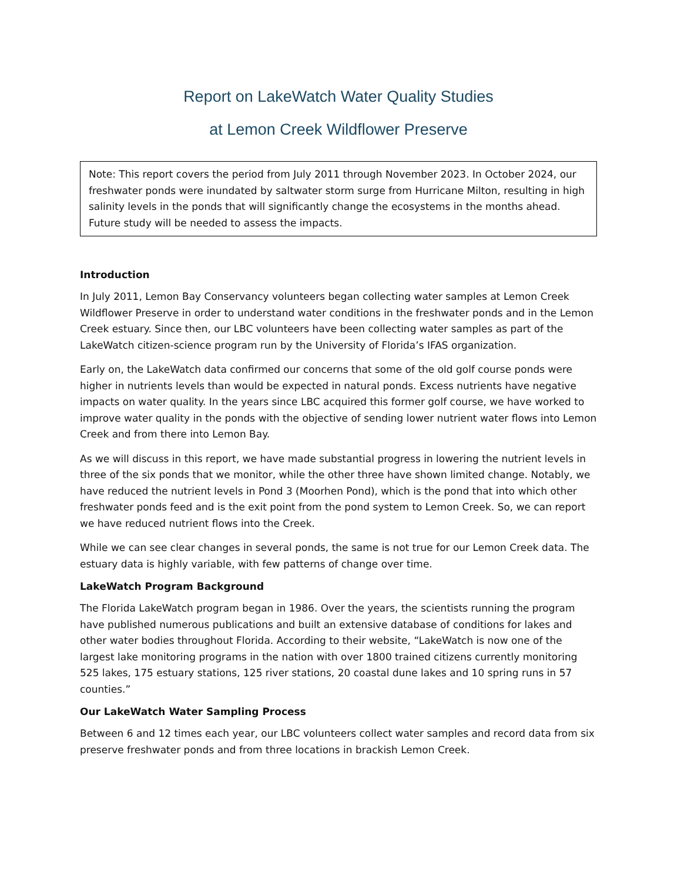Report on LakeWatch Water Quality Studies
at Lemon Creek Wildflower Preserve
Note: This report covers the period from July 2011 through November 2023. In October 2024, our freshwater ponds were inundated by saltwater storm surge from Hurricane Milton, resulting in high salinity levels in the ponds that will significantly change the ecosystems in the months ahead. Future study will be needed to assess the impacts.
Introduction
In July 2011, Lemon Bay Conservancy volunteers began collecting water samples at Lemon Creek Wildflower Preserve in order to understand water conditions in the freshwater ponds and in the Lemon Creek estuary. Since then, our LBC volunteers have been collecting water samples as part of the LakeWatch citizen-science program run by the University of Florida’s IFAS organization.
Early on, the LakeWatch data confirmed our concerns that some of the old golf course ponds were higher in nutrients levels than would be expected in natural ponds. Excess nutrients have negative impacts on water quality. In the years since LBC acquired this former golf course, we have worked to improve water quality in the ponds with the objective of sending lower nutrient water flows into Lemon Creek and from there into Lemon Bay.
As we will discuss in this report, we have made substantial progress in lowering the nutrient levels in three of the six ponds that we monitor, while the other three have shown limited change. Notably, we have reduced the nutrient levels in Pond 3 (Moorhen Pond), which is the pond that into which other freshwater ponds feed and is the exit point from the pond system to Lemon Creek. So, we can report we have reduced nutrient flows into the Creek.
While we can see clear changes in several ponds, the same is not true for our Lemon Creek data. The estuary data is highly variable, with few patterns of change over time.
LakeWatch Program Background
The Florida LakeWatch program began in 1986. Over the years, the scientists running the program have published numerous publications and built an extensive database of conditions for lakes and other water bodies throughout Florida. According to their website, “LakeWatch is now one of the largest lake monitoring programs in the nation with over 1800 trained citizens currently monitoring 525 lakes, 175 estuary stations, 125 river stations, 20 coastal dune lakes and 10 spring runs in 57 counties.”
Our LakeWatch Water Sampling Process
Between 6 and 12 times each year, our LBC volunteers collect water samples and record data from six preserve freshwater ponds and from three locations in brackish Lemon Creek.